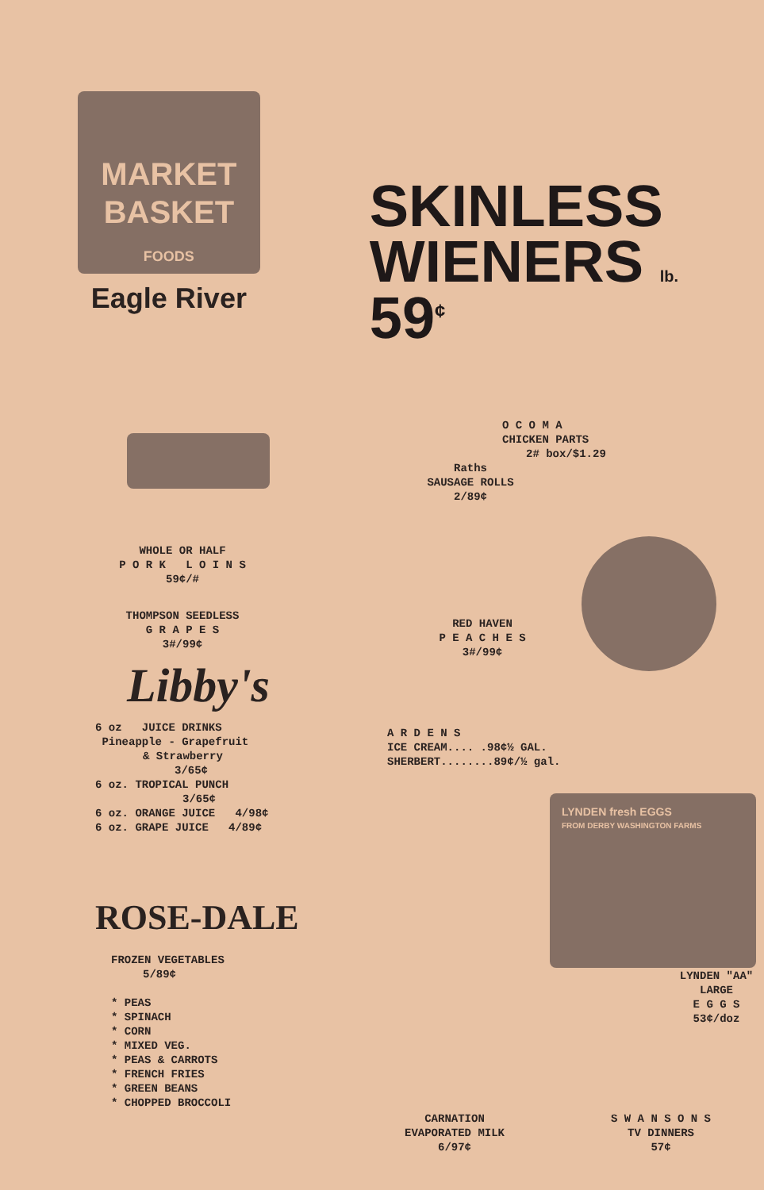MARKET BASKET
FOODS
Eagle River
SKINLESS
WIENERS lb. 59<sup>¢</sup>
WHOLE OR HALF
P O R K L O I N S
59¢/#
THOMPSON SEEDLESS
G R A P E S
3#/99¢
Libby's
6 oz JUICE DRINKS
Pineapple - Grapefruit
& Strawberry
3/65¢
6 oz. TROPICAL PUNCH
3/65¢
6 oz. ORANGE JUICE 4/98¢
6 oz. GRAPE JUICE 4/89¢
ROSE-DALE
FROZEN VEGETABLES
5/89¢
* PEAS
* SPINACH
* CORN
* MIXED VEG.
* PEAS & CARROTS
* FRENCH FRIES
* GREEN BEANS
* CHOPPED BROCCOLI
O C O M A
CHICKEN PARTS
2# box/$1.29
Raths
SAUSAGE ROLLS
2/89¢
RED HAVEN
P E A C H E S
3#/99¢
A R D E N S
ICE CREAM.... .98¢½ GAL.
SHERBERT........89¢/½ gal.
CARNATION
EVAPORATED MILK
6/97¢
LYNDEN fresh EGGS
FROM DERBY WASHINGTON FARMS
LYNDEN "AA"
LARGE
E G G S
53¢/doz
S W A N S O N S
TV DINNERS
57¢